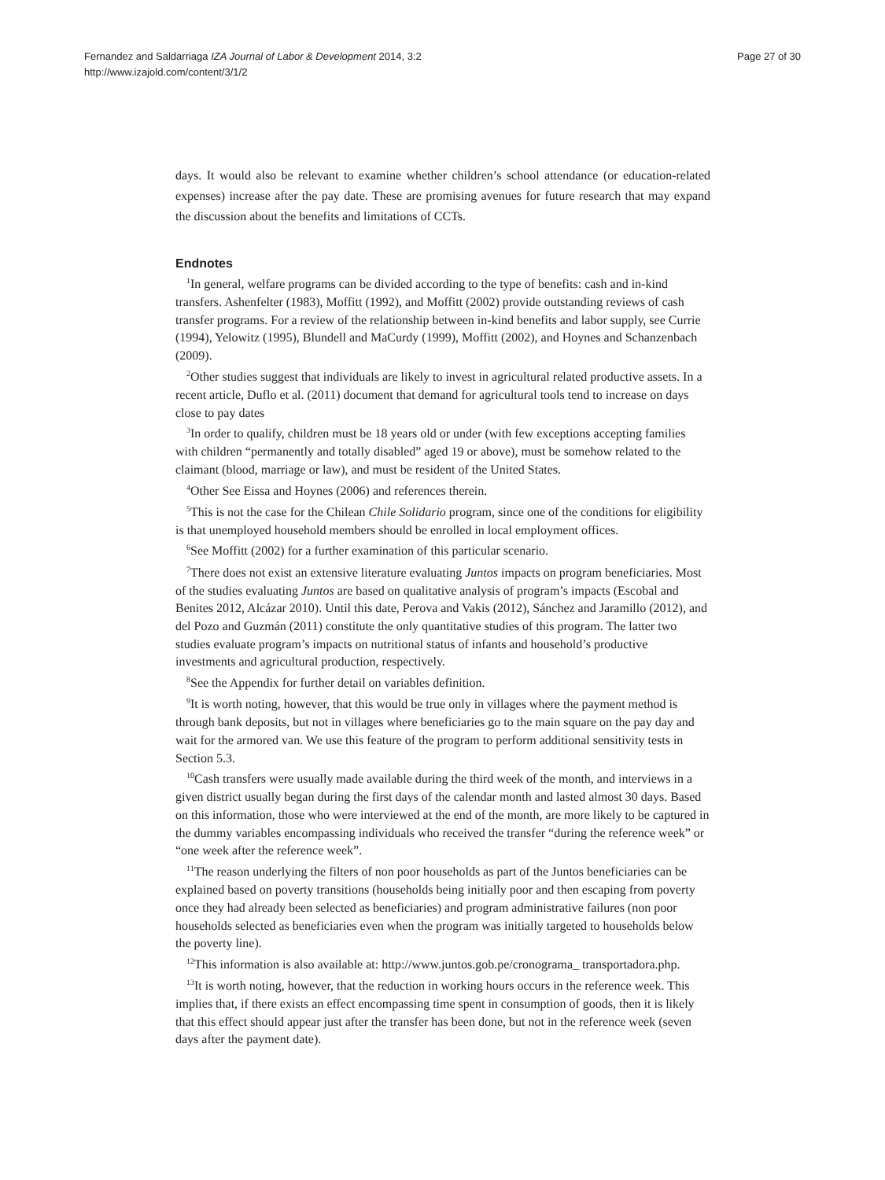Fernandez and Saldarriaga IZA Journal of Labor & Development 2014, 3:2
http://www.izajold.com/content/3/1/2
Page 27 of 30
days. It would also be relevant to examine whether children’s school attendance (or education-related expenses) increase after the pay date. These are promising avenues for future research that may expand the discussion about the benefits and limitations of CCTs.
Endnotes
<sup>1</sup> In general, welfare programs can be divided according to the type of benefits: cash and in-kind transfers. Ashenfelter (1983), Moffitt (1992), and Moffitt (2002) provide outstanding reviews of cash transfer programs. For a review of the relationship between in-kind benefits and labor supply, see Currie (1994), Yelowitz (1995), Blundell and MaCurdy (1999), Moffitt (2002), and Hoynes and Schanzenbach (2009).
<sup>2</sup> Other studies suggest that individuals are likely to invest in agricultural related productive assets. In a recent article, Duflo et al. (2011) document that demand for agricultural tools tend to increase on days close to pay dates
<sup>3</sup> In order to qualify, children must be 18 years old or under (with few exceptions accepting families with children “permanently and totally disabled” aged 19 or above), must be somehow related to the claimant (blood, marriage or law), and must be resident of the United States.
<sup>4</sup> Other See Eissa and Hoynes (2006) and references therein.
<sup>5</sup> This is not the case for the Chilean Chile Solidario program, since one of the conditions for eligibility is that unemployed household members should be enrolled in local employment offices.
<sup>6</sup> See Moffitt (2002) for a further examination of this particular scenario.
<sup>7</sup> There does not exist an extensive literature evaluating Juntos impacts on program beneficiaries. Most of the studies evaluating Juntos are based on qualitative analysis of program’s impacts (Escobal and Benites 2012, Alcázar 2010). Until this date, Perova and Vakis (2012), Sánchez and Jaramillo (2012), and del Pozo and Guzmán (2011) constitute the only quantitative studies of this program. The latter two studies evaluate program’s impacts on nutritional status of infants and household’s productive investments and agricultural production, respectively.
<sup>8</sup> See the Appendix for further detail on variables definition.
<sup>9</sup> It is worth noting, however, that this would be true only in villages where the payment method is through bank deposits, but not in villages where beneficiaries go to the main square on the pay day and wait for the armored van. We use this feature of the program to perform additional sensitivity tests in Section 5.3.
<sup>10</sup> Cash transfers were usually made available during the third week of the month, and interviews in a given district usually began during the first days of the calendar month and lasted almost 30 days. Based on this information, those who were interviewed at the end of the month, are more likely to be captured in the dummy variables encompassing individuals who received the transfer “during the reference week” or “one week after the reference week”.
<sup>11</sup> The reason underlying the filters of non poor households as part of the Juntos beneficiaries can be explained based on poverty transitions (households being initially poor and then escaping from poverty once they had already been selected as beneficiaries) and program administrative failures (non poor households selected as beneficiaries even when the program was initially targeted to households below the poverty line).
<sup>12</sup> This information is also available at: http://www.juntos.gob.pe/cronograma_ transportadora.php.
<sup>13</sup> It is worth noting, however, that the reduction in working hours occurs in the reference week. This implies that, if there exists an effect encompassing time spent in consumption of goods, then it is likely that this effect should appear just after the transfer has been done, but not in the reference week (seven days after the payment date).